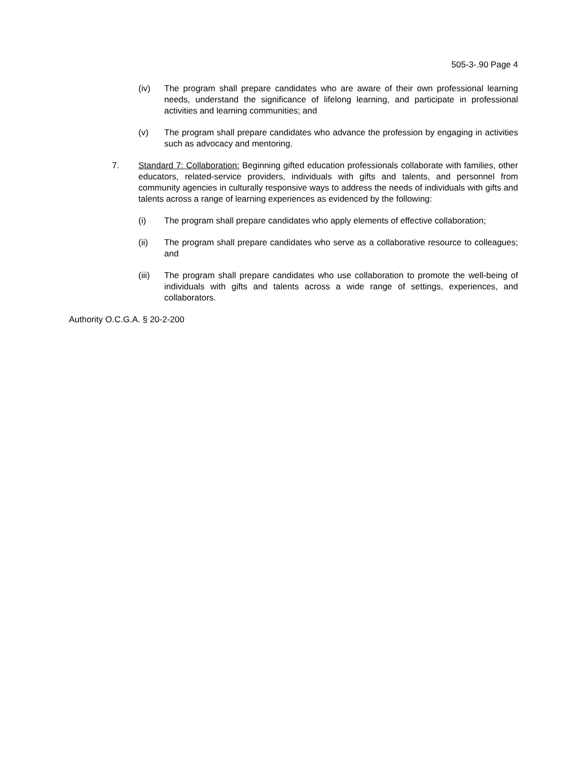505-3-.90 Page 4
(iv) The program shall prepare candidates who are aware of their own professional learning needs, understand the significance of lifelong learning, and participate in professional activities and learning communities; and
(v) The program shall prepare candidates who advance the profession by engaging in activities such as advocacy and mentoring.
7. Standard 7: Collaboration: Beginning gifted education professionals collaborate with families, other educators, related-service providers, individuals with gifts and talents, and personnel from community agencies in culturally responsive ways to address the needs of individuals with gifts and talents across a range of learning experiences as evidenced by the following:
(i) The program shall prepare candidates who apply elements of effective collaboration;
(ii) The program shall prepare candidates who serve as a collaborative resource to colleagues; and
(iii) The program shall prepare candidates who use collaboration to promote the well-being of individuals with gifts and talents across a wide range of settings, experiences, and collaborators.
Authority O.C.G.A. § 20-2-200